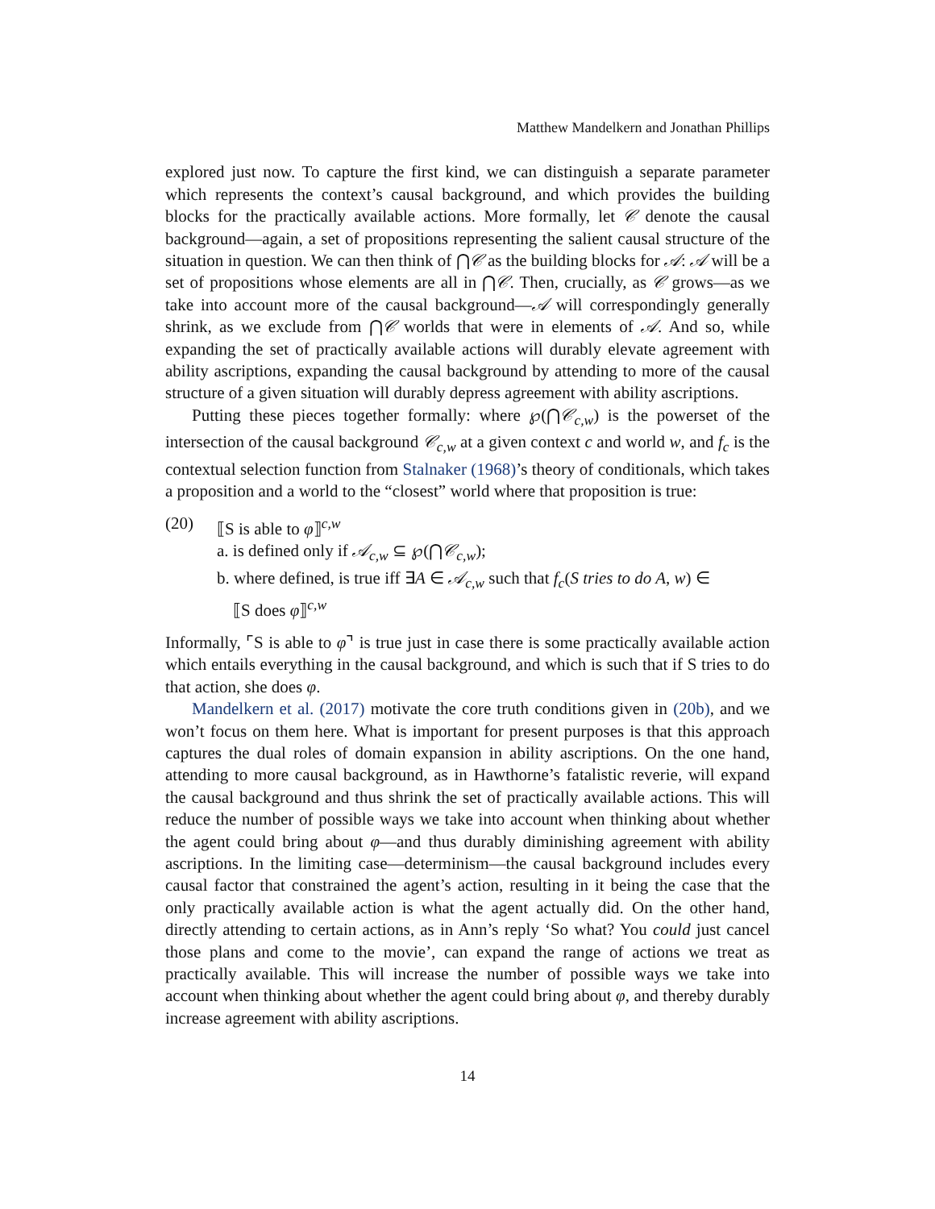Matthew Mandelkern and Jonathan Phillips
explored just now. To capture the first kind, we can distinguish a separate parameter which represents the context’s causal background, and which provides the building blocks for the practically available actions. More formally, let 𝒞 denote the causal background—again, a set of propositions representing the salient causal structure of the situation in question. We can then think of ⋂𝒞 as the building blocks for 𝒜: 𝒜 will be a set of propositions whose elements are all in ⋂𝒞. Then, crucially, as 𝒞 grows—as we take into account more of the causal background—𝒜 will correspondingly generally shrink, as we exclude from ⋂𝒞 worlds that were in elements of 𝒜. And so, while expanding the set of practically available actions will durably elevate agreement with ability ascriptions, expanding the causal background by attending to more of the causal structure of a given situation will durably depress agreement with ability ascriptions.
Putting these pieces together formally: where ℘(⋂𝒞<sub>c,w</sub>) is the powerset of the intersection of the causal background 𝒞<sub>c,w</sub> at a given context c and world w, and f<sub>c</sub> is the contextual selection function from Stalnaker (1968)’s theory of conditionals, which takes a proposition and a world to the “closest” world where that proposition is true:
(20) ⟦S is able to φ⟧<sup>c,w</sup>
a. is defined only if 𝒜<sub>c,w</sub> ⊆ ℘(⋂𝒞<sub>c,w</sub>);
b. where defined, is true iff ∃A ∈ 𝒜<sub>c,w</sub> such that f<sub>c</sub>(S tries to do A, w) ∈
⟦S does φ⟧<sup>c,w</sup>
Informally, ⌜S is able to φ⌝ is true just in case there is some practically available action which entails everything in the causal background, and which is such that if S tries to do that action, she does φ.
Mandelkern et al. (2017) motivate the core truth conditions given in (20b), and we won’t focus on them here. What is important for present purposes is that this approach captures the dual roles of domain expansion in ability ascriptions. On the one hand, attending to more causal background, as in Hawthorne’s fatalistic reverie, will expand the causal background and thus shrink the set of practically available actions. This will reduce the number of possible ways we take into account when thinking about whether the agent could bring about φ—and thus durably diminishing agreement with ability ascriptions. In the limiting case—determinism—the causal background includes every causal factor that constrained the agent’s action, resulting in it being the case that the only practically available action is what the agent actually did. On the other hand, directly attending to certain actions, as in Ann’s reply ‘So what? You could just cancel those plans and come to the movie’, can expand the range of actions we treat as practically available. This will increase the number of possible ways we take into account when thinking about whether the agent could bring about φ, and thereby durably increase agreement with ability ascriptions.
14